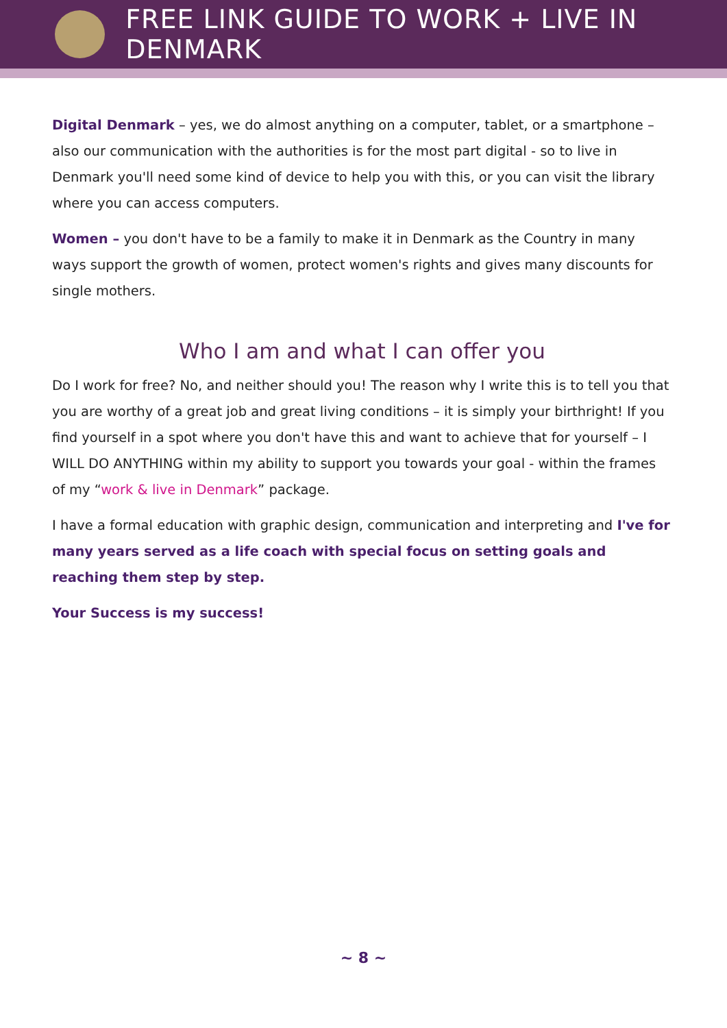FREE LINK GUIDE TO WORK + LIVE IN DENMARK
Digital Denmark – yes, we do almost anything on a computer, tablet, or a smartphone – also our communication with the authorities is for the most part digital - so to live in Denmark you'll need some kind of device to help you with this, or you can visit the library where you can access computers.
Women – you don't have to be a family to make it in Denmark as the Country in many ways support the growth of women, protect women's rights and gives many discounts for single mothers.
Who I am and what I can offer you
Do I work for free? No, and neither should you! The reason why I write this is to tell you that you are worthy of a great job and great living conditions – it is simply your birthright! If you find yourself in a spot where you don't have this and want to achieve that for yourself – I WILL DO ANYTHING within my ability to support you towards your goal - within the frames of my “work & live in Denmark” package.
I have a formal education with graphic design, communication and interpreting and I've for many years served as a life coach with special focus on setting goals and reaching them step by step.
Your Success is my success!
~ 8 ~